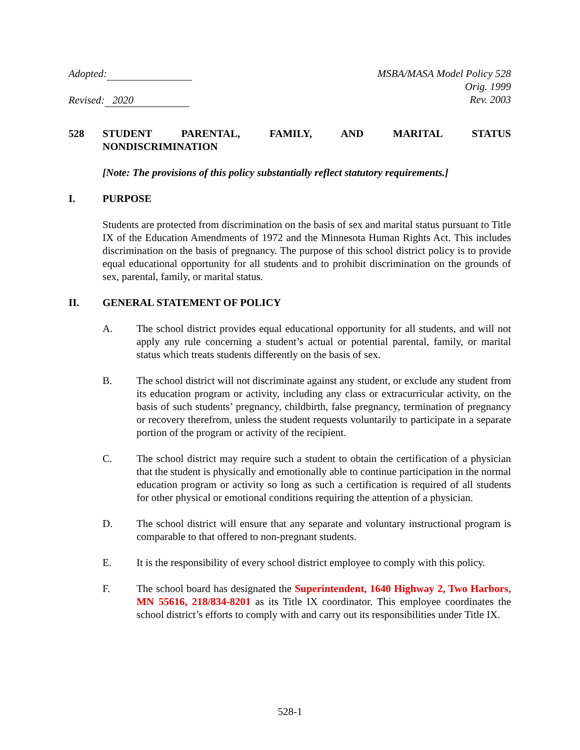Adopted:
Revised: 2020
MSBA/MASA Model Policy 528
Orig. 1999
Rev. 2003
528 STUDENT PARENTAL, FAMILY, AND MARITAL STATUS
NONDISCRIMINATION
[Note: The provisions of this policy substantially reflect statutory requirements.]
I. PURPOSE
Students are protected from discrimination on the basis of sex and marital status pursuant to Title IX of the Education Amendments of 1972 and the Minnesota Human Rights Act. This includes discrimination on the basis of pregnancy. The purpose of this school district policy is to provide equal educational opportunity for all students and to prohibit discrimination on the grounds of sex, parental, family, or marital status.
II. GENERAL STATEMENT OF POLICY
A. The school district provides equal educational opportunity for all students, and will not apply any rule concerning a student’s actual or potential parental, family, or marital status which treats students differently on the basis of sex.
B. The school district will not discriminate against any student, or exclude any student from its education program or activity, including any class or extracurricular activity, on the basis of such students’ pregnancy, childbirth, false pregnancy, termination of pregnancy or recovery therefrom, unless the student requests voluntarily to participate in a separate portion of the program or activity of the recipient.
C. The school district may require such a student to obtain the certification of a physician that the student is physically and emotionally able to continue participation in the normal education program or activity so long as such a certification is required of all students for other physical or emotional conditions requiring the attention of a physician.
D. The school district will ensure that any separate and voluntary instructional program is comparable to that offered to non-pregnant students.
E. It is the responsibility of every school district employee to comply with this policy.
F. The school board has designated the Superintendent, 1640 Highway 2, Two Harbors, MN 55616, 218/834-8201 as its Title IX coordinator. This employee coordinates the school district’s efforts to comply with and carry out its responsibilities under Title IX.
528-1